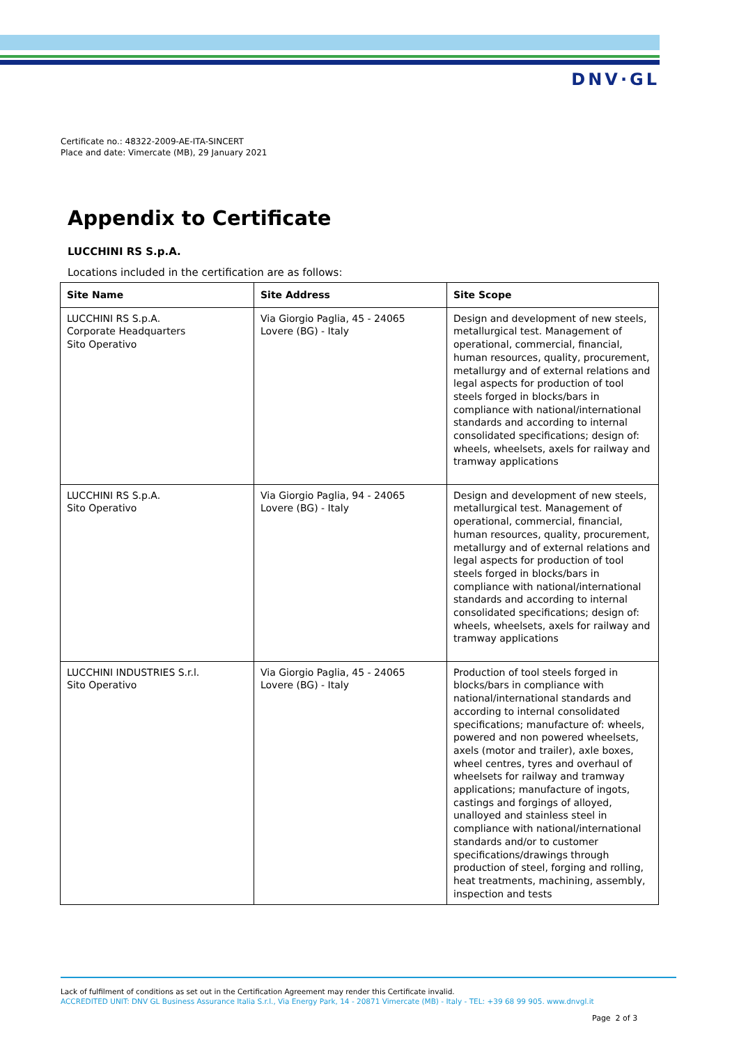DNV·GL
Certificate no.: 48322-2009-AE-ITA-SINCERT
Place and date: Vimercate (MB), 29 January 2021
Appendix to Certificate
LUCCHINI RS S.p.A.
Locations included in the certification are as follows:
| Site Name | Site Address | Site Scope |
| --- | --- | --- |
| LUCCHINI RS S.p.A. Corporate Headquarters Sito Operativo | Via Giorgio Paglia, 45 - 24065 Lovere (BG) - Italy | Design and development of new steels, metallurgical test. Management of operational, commercial, financial, human resources, quality, procurement, metallurgy and of external relations and legal aspects for production of tool steels forged in blocks/bars in compliance with national/international standards and according to internal consolidated specifications; design of: wheels, wheelsets, axels for railway and tramway applications |
| LUCCHINI RS S.p.A. Sito Operativo | Via Giorgio Paglia, 94 - 24065 Lovere (BG) - Italy | Design and development of new steels, metallurgical test. Management of operational, commercial, financial, human resources, quality, procurement, metallurgy and of external relations and legal aspects for production of tool steels forged in blocks/bars in compliance with national/international standards and according to internal consolidated specifications; design of: wheels, wheelsets, axels for railway and tramway applications |
| LUCCHINI INDUSTRIES S.r.l. Sito Operativo | Via Giorgio Paglia, 45 - 24065 Lovere (BG) - Italy | Production of tool steels forged in blocks/bars in compliance with national/international standards and according to internal consolidated specifications; manufacture of: wheels, powered and non powered wheelsets, axels (motor and trailer), axle boxes, wheel centres, tyres and overhaul of wheelsets for railway and tramway applications; manufacture of ingots, castings and forgings of alloyed, unalloyed and stainless steel in compliance with national/international standards and/or to customer specifications/drawings through production of steel, forging and rolling, heat treatments, machining, assembly, inspection and tests |
Lack of fulfilment of conditions as set out in the Certification Agreement may render this Certificate invalid.
ACCREDITED UNIT: DNV GL Business Assurance Italia S.r.l., Via Energy Park, 14 - 20871 Vimercate (MB) - Italy - TEL: +39 68 99 905. www.dnvgl.it
Page 2 of 3